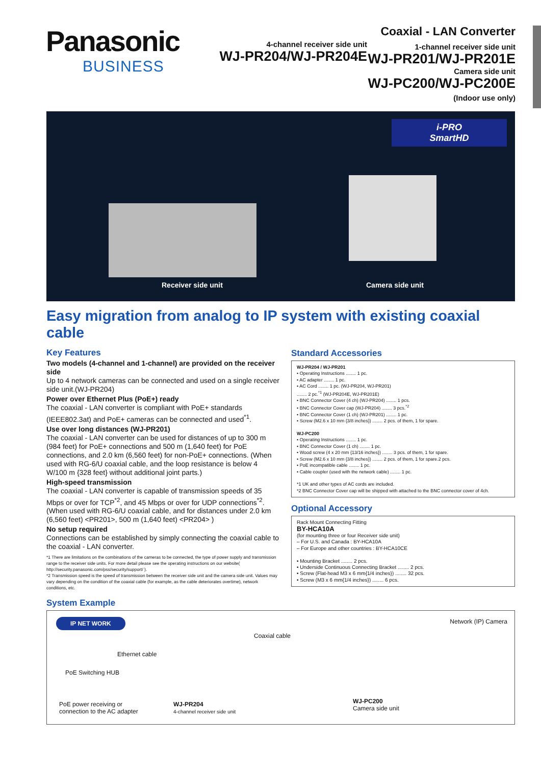Panasonic
BUSINESS
4-channel receiver side unit
WJ-PR204/WJ-PR204E
Coaxial - LAN Converter
1-channel receiver side unit
WJ-PR201/WJ-PR201E
Camera side unit
WJ-PC200/WJ-PC200E
(Indoor use only)
i-PRO
SmartHD
Receiver side unit Camera side unit
Easy migration from analog to IP system with existing coaxial cable
Key Features
Two models (4-channel and 1-channel) are provided on the receiver side
Up to 4 network cameras can be connected and used on a single receiver side unit.(WJ-PR204)
Power over Ethernet Plus (PoE+) ready
The coaxial - LAN converter is compliant with PoE+ standards (IEEE802.3at) and PoE+ cameras can be connected and used<sup>*1</sup>.
Use over long distances (WJ-PR201)
The coaxial - LAN converter can be used for distances of up to 300 m (984 feet) for PoE+ connections and 500 m (1,640 feet) for PoE connections, and 2.0 km (6,560 feet) for non-PoE+ connections. (When used with RG-6/U coaxial cable, and the loop resistance is below 4 W/100 m {328 feet} without additional joint parts.)
High-speed transmission
The coaxial - LAN converter is capable of transmission speeds of 35 Mbps or over for TCP<sup>*2</sup>, and 45 Mbps or over for UDP connections<sup>*2</sup>. (When used with RG-6/U coaxial cable, and for distances under 2.0 km (6,560 feet) <PR201>, 500 m (1,640 feet) <PR204> )
No setup required
Connections can be established by simply connecting the coaxial cable to the coaxial - LAN converter.
*1 There are limitations on the combinations of the cameras to be connected, the type of power supply and transmission range to the receiver side units. For more detail please see the operating instructions on our website( http://security.panasonic.com/pss/security/support/ ).
*2 Transmission speed is the speed of transmission between the receiver side unit and the camera side unit. Values may vary depending on the condition of the coaxial cable (for example, as the cable deteriorates overtime), network conditions, etc.
Standard Accessories
WJ-PR204 / WJ-PR201
• Operating Instructions ........ 1 pc.
• AC adapter ........ 1 pc.
• AC Cord ........ 1 pc. (WJ-PR204, WJ-PR201)
........ 2 pc.<sup>*1</sup> (WJ-PR204E, WJ-PR201E)
• BNC Connector Cover (4 ch) (WJ-PR204) ........ 1 pcs.
• BNC Connector Cover cap (WJ-PR204) ........ 3 pcs.<sup>*2</sup>
• BNC Connector Cover (1 ch) (WJ-PR201) ........ 1 pc.
• Screw (M2.6 x 10 mm {3/8 inches}) ........ 2 pcs. of them, 1 for spare.
WJ-PC200
• Operating Instructions ........ 1 pc.
• BNC Connector Cover (1 ch) ........ 1 pc.
• Wood screw (4 x 20 mm {13/16 inches}) ........ 3 pcs. of them, 1 for spare.
• Screw (M2.6 x 10 mm {3/8 inches}) ........ 2 pcs. of them, 1 for spare.2 pcs.
• PoE incompatible cable ........ 1 pc.
• Cable coupler (used with the network cable) ........ 1 pc.
*1 UK and other types of AC cords are included.
*2 BNC Connector Cover cap will be shipped with attached to the BNC connector cover of 4ch.
Optional Accessory
Rack Mount Connecting Fitting
BY-HCA10A
(for mounting three or four Receiver side unit)
– For U.S. and Canada : BY-HCA10A
– For Europe and other countries : BY-HCA10CE
• Mounting Bracket ........ 2 pcs.
• Underside Continuous Connecting Bracket ........ 2 pcs.
• Screw (Flat-head M3 x 6 mm{1/4 inches}) ........ 32 pcs.
• Screw (M3 x 6 mm{1/4 inches}) ........ 6 pcs.
System Example
IP NET WORK
Ethernet cable
PoE Switching HUB
PoE power receiving or
connection to the AC adapter
Coaxial cable
WJ-PR204
4-channel receiver side unit
Network (IP) Camera
WJ-PC200
Camera side unit